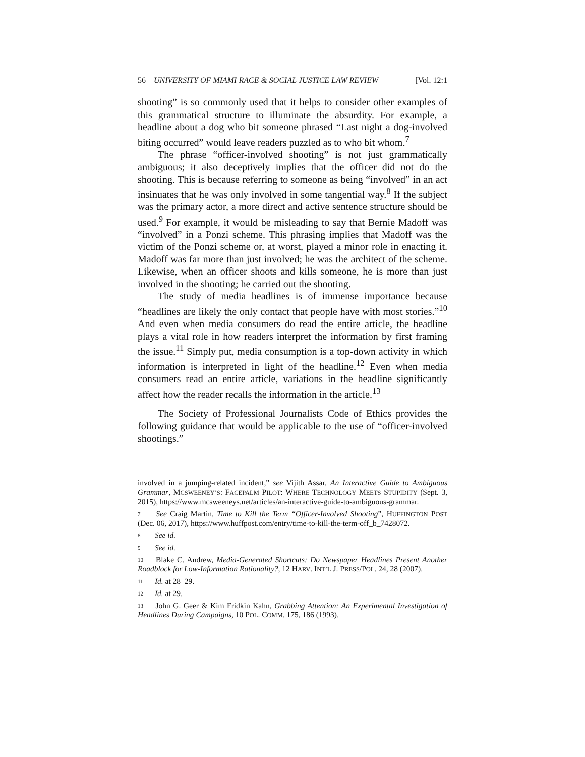56 UNIVERSITY OF MIAMI RACE & SOCIAL JUSTICE LAW REVIEW [Vol. 12:1
shooting” is so commonly used that it helps to consider other examples of this grammatical structure to illuminate the absurdity. For example, a headline about a dog who bit someone phrased “Last night a dog-involved biting occurred” would leave readers puzzled as to who bit whom.<sup>7</sup>
The phrase “officer-involved shooting” is not just grammatically ambiguous; it also deceptively implies that the officer did not do the shooting. This is because referring to someone as being “involved” in an act insinuates that he was only involved in some tangential way.<sup>8</sup> If the subject was the primary actor, a more direct and active sentence structure should be used.<sup>9</sup> For example, it would be misleading to say that Bernie Madoff was “involved” in a Ponzi scheme. This phrasing implies that Madoff was the victim of the Ponzi scheme or, at worst, played a minor role in enacting it. Madoff was far more than just involved; he was the architect of the scheme. Likewise, when an officer shoots and kills someone, he is more than just involved in the shooting; he carried out the shooting.
The study of media headlines is of immense importance because “headlines are likely the only contact that people have with most stories.”<sup>10</sup> And even when media consumers do read the entire article, the headline plays a vital role in how readers interpret the information by first framing the issue.<sup>11</sup> Simply put, media consumption is a top-down activity in which information is interpreted in light of the headline.<sup>12</sup> Even when media consumers read an entire article, variations in the headline significantly affect how the reader recalls the information in the article.<sup>13</sup>
The Society of Professional Journalists Code of Ethics provides the following guidance that would be applicable to the use of “officer-involved shootings.”
involved in a jumping-related incident,” see Vijith Assar, An Interactive Guide to Ambiguous Grammar, MCSWEENEY’S: FACEPALM PILOT: WHERE TECHNOLOGY MEETS STUPIDITY (Sept. 3, 2015), https://www.mcsweeneys.net/articles/an-interactive-guide-to-ambiguous-grammar.
<sup>7</sup> See Craig Martin, Time to Kill the Term “Officer-Involved Shooting”, HUFFINGTON POST (Dec. 06, 2017), https://www.huffpost.com/entry/time-to-kill-the-term-off_b_7428072.
<sup>8</sup> See id.
<sup>9</sup> See id.
<sup>10</sup> Blake C. Andrew, Media-Generated Shortcuts: Do Newspaper Headlines Present Another Roadblock for Low-Information Rationality?, 12 HARV. INT’L J. PRESS/POL. 24, 28 (2007).
<sup>11</sup> Id. at 28–29.
<sup>12</sup> Id. at 29.
<sup>13</sup> John G. Geer & Kim Fridkin Kahn, Grabbing Attention: An Experimental Investigation of Headlines During Campaigns, 10 POL. COMM. 175, 186 (1993).